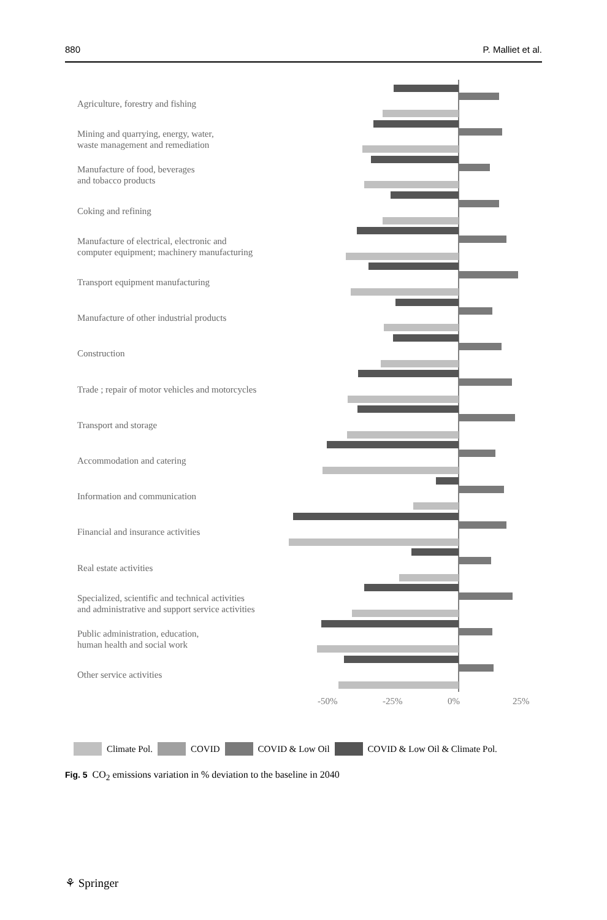880 P. Malliet et al.
Agriculture, forestry and fishing
Mining and quarrying, energy, water,
waste management and remediation
Manufacture of food, beverages
and tobacco products
Coking and refining
Manufacture of electrical, electronic and
computer equipment; machinery manufacturing
Transport equipment manufacturing
Manufacture of other industrial products
Construction
Trade ; repair of motor vehicles and motorcycles
Transport and storage
Accommodation and catering
Information and communication
Financial and insurance activities
Real estate activities
Specialized, scientific and technical activities
and administrative and support service activities
Public administration, education,
human health and social work
Other service activities
-50% -25% 0% 25%
Climate Pol. COVID COVID & Low Oil COVID & Low Oil & Climate Pol.
Fig. 5 CO<sub>2</sub> emissions variation in % deviation to the baseline in 2040
⚘ Springer